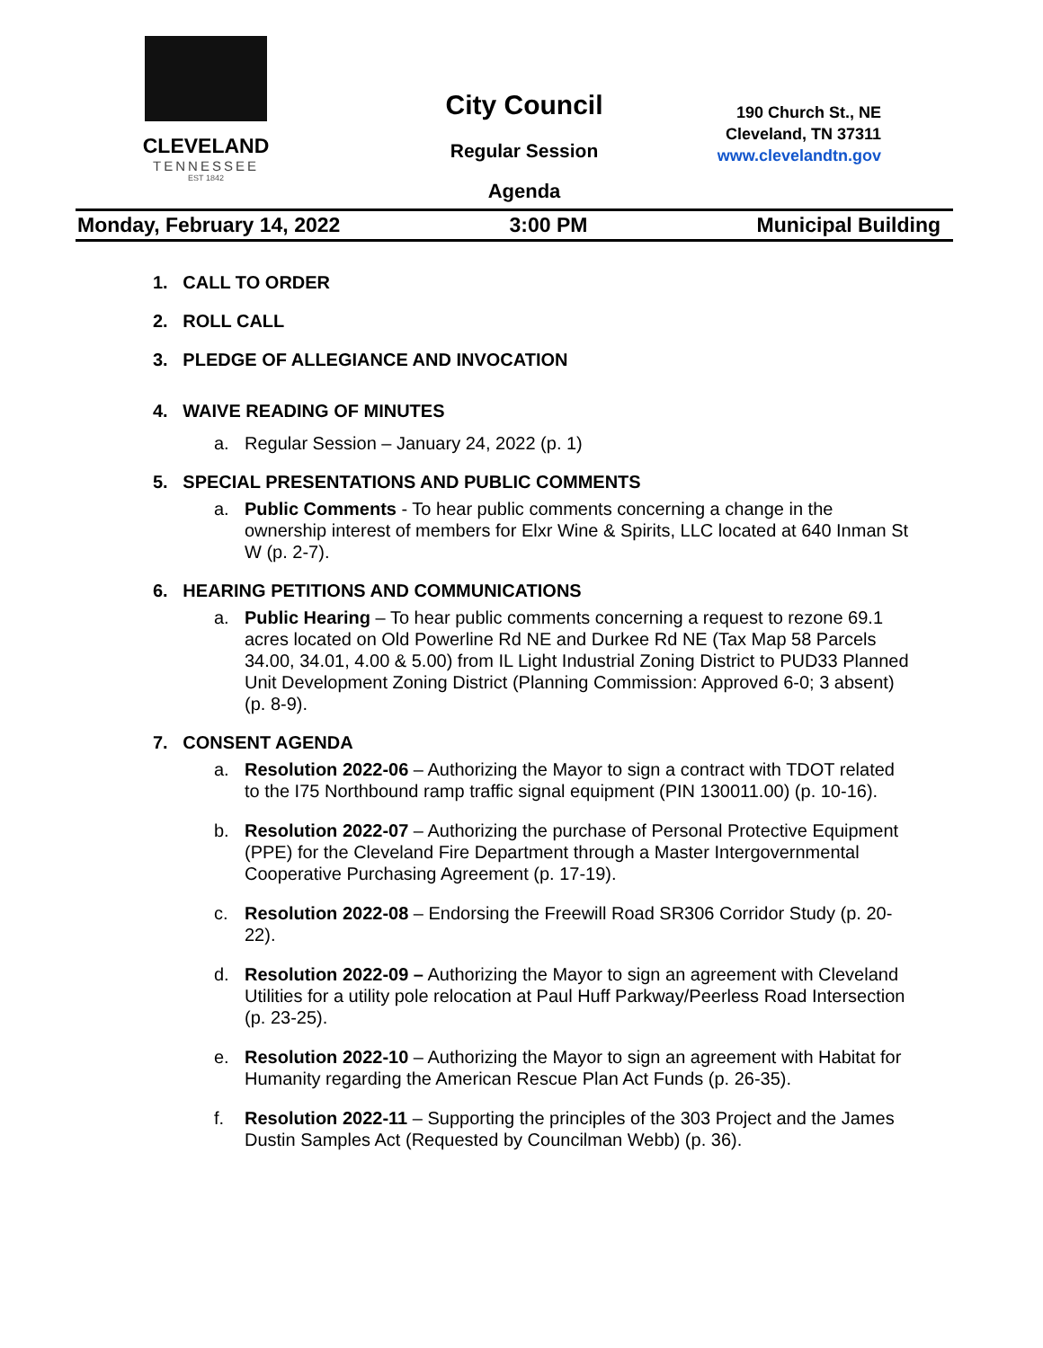CLEVELAND
TENNESSEE
EST 1842
City Council
Regular Session
Agenda
190 Church St., NE
Cleveland, TN 37311
www.clevelandtn.gov
Monday, February 14, 2022 3:00 PM Municipal Building
1. CALL TO ORDER
2. ROLL CALL
3. PLEDGE OF ALLEGIANCE AND INVOCATION
4. WAIVE READING OF MINUTES
a. Regular Session – January 24, 2022 (p. 1)
5. SPECIAL PRESENTATIONS AND PUBLIC COMMENTS
a. Public Comments - To hear public comments concerning a change in the ownership interest of members for Elxr Wine & Spirits, LLC located at 640 Inman St W (p. 2-7).
6. HEARING PETITIONS AND COMMUNICATIONS
a. Public Hearing – To hear public comments concerning a request to rezone 69.1 acres located on Old Powerline Rd NE and Durkee Rd NE (Tax Map 58 Parcels 34.00, 34.01, 4.00 & 5.00) from IL Light Industrial Zoning District to PUD33 Planned Unit Development Zoning District (Planning Commission: Approved 6-0; 3 absent) (p. 8-9).
7. CONSENT AGENDA
a. Resolution 2022-06 – Authorizing the Mayor to sign a contract with TDOT related to the I75 Northbound ramp traffic signal equipment (PIN 130011.00) (p. 10-16).
b. Resolution 2022-07 – Authorizing the purchase of Personal Protective Equipment (PPE) for the Cleveland Fire Department through a Master Intergovernmental Cooperative Purchasing Agreement (p. 17-19).
c. Resolution 2022-08 – Endorsing the Freewill Road SR306 Corridor Study (p. 20-22).
d. Resolution 2022-09 – Authorizing the Mayor to sign an agreement with Cleveland Utilities for a utility pole relocation at Paul Huff Parkway/Peerless Road Intersection (p. 23-25).
e. Resolution 2022-10 – Authorizing the Mayor to sign an agreement with Habitat for Humanity regarding the American Rescue Plan Act Funds (p. 26-35).
f. Resolution 2022-11 – Supporting the principles of the 303 Project and the James Dustin Samples Act (Requested by Councilman Webb) (p. 36).